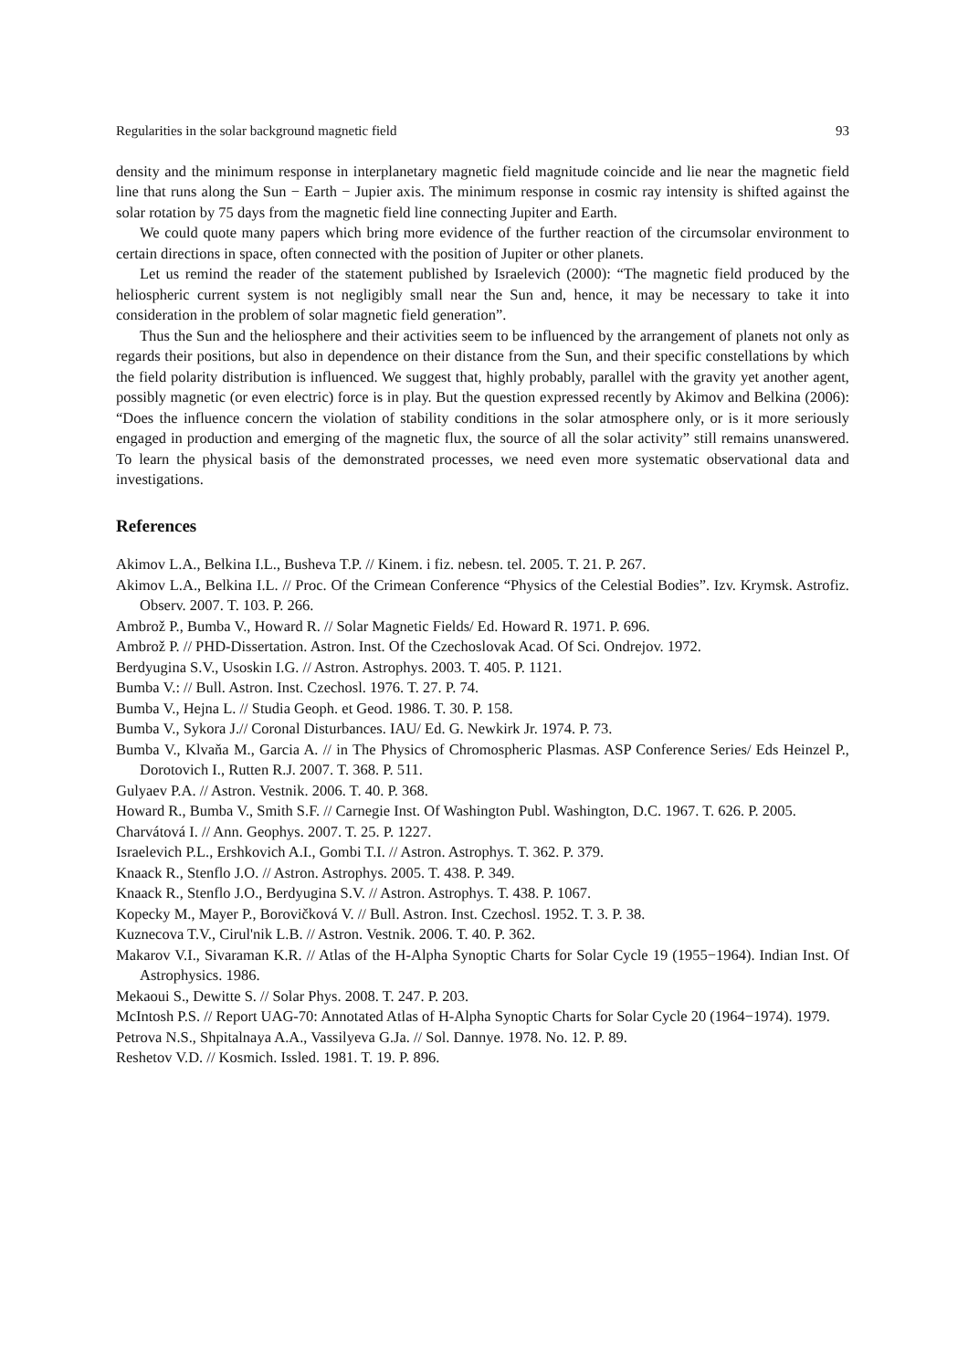Regularities in the solar background magnetic field 93
density and the minimum response in interplanetary magnetic field magnitude coincide and lie near the magnetic field line that runs along the Sun − Earth − Jupier axis. The minimum response in cosmic ray intensity is shifted against the solar rotation by 75 days from the magnetic field line connecting Jupiter and Earth.
We could quote many papers which bring more evidence of the further reaction of the circumsolar environment to certain directions in space, often connected with the position of Jupiter or other planets.
Let us remind the reader of the statement published by Israelevich (2000): “The magnetic field produced by the heliospheric current system is not negligibly small near the Sun and, hence, it may be necessary to take it into consideration in the problem of solar magnetic field generation”.
Thus the Sun and the heliosphere and their activities seem to be influenced by the arrangement of planets not only as regards their positions, but also in dependence on their distance from the Sun, and their specific constellations by which the field polarity distribution is influenced. We suggest that, highly probably, parallel with the gravity yet another agent, possibly magnetic (or even electric) force is in play. But the question expressed recently by Akimov and Belkina (2006): “Does the influence concern the violation of stability conditions in the solar atmosphere only, or is it more seriously engaged in production and emerging of the magnetic flux, the source of all the solar activity” still remains unanswered. To learn the physical basis of the demonstrated processes, we need even more systematic observational data and investigations.
References
Akimov L.A., Belkina I.L., Busheva T.P. // Kinem. i fiz. nebesn. tel. 2005. T. 21. P. 267.
Akimov L.A., Belkina I.L. // Proc. Of the Crimean Conference “Physics of the Celestial Bodies”. Izv. Krymsk. Astrofiz. Observ. 2007. T. 103. P. 266.
Ambrož P., Bumba V., Howard R. // Solar Magnetic Fields/ Ed. Howard R. 1971. P. 696.
Ambrož P. // PHD-Dissertation. Astron. Inst. Of the Czechoslovak Acad. Of Sci. Ondrejov. 1972.
Berdyugina S.V., Usoskin I.G. // Astron. Astrophys. 2003. T. 405. P. 1121.
Bumba V.: // Bull. Astron. Inst. Czechosl. 1976. T. 27. P. 74.
Bumba V., Hejna L. // Studia Geoph. et Geod. 1986. T. 30. P. 158.
Bumba V., Sykora J.// Coronal Disturbances. IAU/ Ed. G. Newkirk Jr. 1974. P. 73.
Bumba V., Klvaňa M., Garcia A. // in The Physics of Chromospheric Plasmas. ASP Conference Series/ Eds Heinzel P., Dorotovich I., Rutten R.J. 2007. T. 368. P. 511.
Gulyaev P.A. // Astron. Vestnik. 2006. T. 40. P. 368.
Howard R., Bumba V., Smith S.F. // Carnegie Inst. Of Washington Publ. Washington, D.C. 1967. T. 626. P. 2005.
Charvátová I. // Ann. Geophys. 2007. T. 25. P. 1227.
Israelevich P.L., Ershkovich A.I., Gombi T.I. // Astron. Astrophys. T. 362. P. 379.
Knaack R., Stenflo J.O. // Astron. Astrophys. 2005. T. 438. P. 349.
Knaack R., Stenflo J.O., Berdyugina S.V. // Astron. Astrophys. T. 438. P. 1067.
Kopecky M., Mayer P., Borovičková V. // Bull. Astron. Inst. Czechosl. 1952. T. 3. P. 38.
Kuznecova T.V., Cirul'nik L.B. // Astron. Vestnik. 2006. T. 40. P. 362.
Makarov V.I., Sivaraman K.R. // Atlas of the H-Alpha Synoptic Charts for Solar Cycle 19 (1955−1964). Indian Inst. Of Astrophysics. 1986.
Mekaoui S., Dewitte S. // Solar Phys. 2008. T. 247. P. 203.
McIntosh P.S. // Report UAG-70: Annotated Atlas of H-Alpha Synoptic Charts for Solar Cycle 20 (1964−1974). 1979.
Petrova N.S., Shpitalnaya A.A., Vassilyeva G.Ja. // Sol. Dannye. 1978. No. 12. P. 89.
Reshetov V.D. // Kosmich. Issled. 1981. T. 19. P. 896.